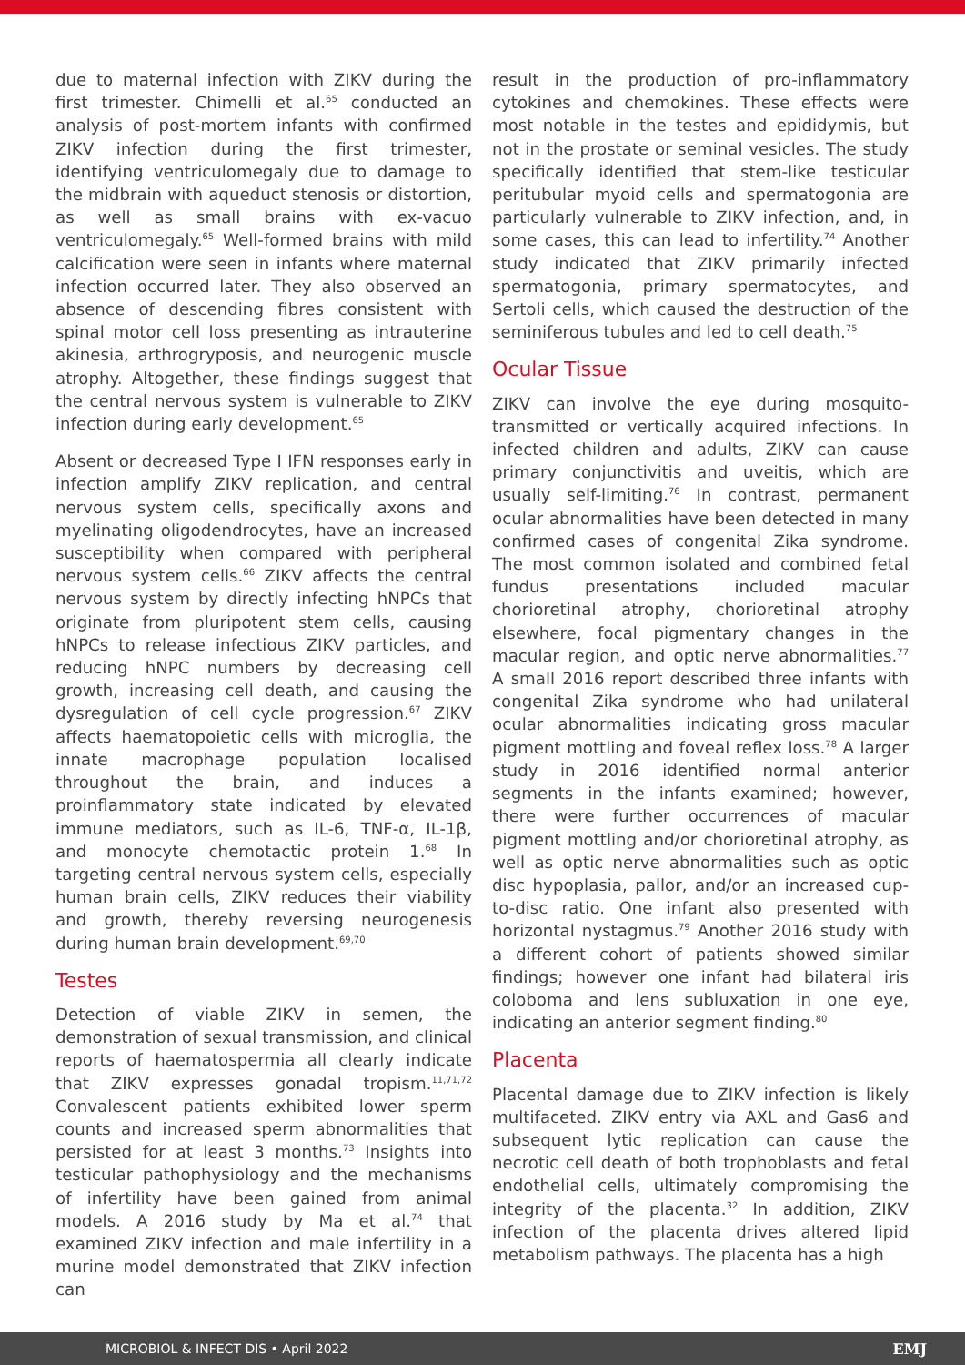due to maternal infection with ZIKV during the first trimester. Chimelli et al.<sup>65</sup> conducted an analysis of post-mortem infants with confirmed ZIKV infection during the first trimester, identifying ventriculomegaly due to damage to the midbrain with aqueduct stenosis or distortion, as well as small brains with ex-vacuo ventriculomegaly.<sup>65</sup> Well-formed brains with mild calcification were seen in infants where maternal infection occurred later. They also observed an absence of descending fibres consistent with spinal motor cell loss presenting as intrauterine akinesia, arthrogryposis, and neurogenic muscle atrophy. Altogether, these findings suggest that the central nervous system is vulnerable to ZIKV infection during early development.<sup>65</sup>
Absent or decreased Type I IFN responses early in infection amplify ZIKV replication, and central nervous system cells, specifically axons and myelinating oligodendrocytes, have an increased susceptibility when compared with peripheral nervous system cells.<sup>66</sup> ZIKV affects the central nervous system by directly infecting hNPCs that originate from pluripotent stem cells, causing hNPCs to release infectious ZIKV particles, and reducing hNPC numbers by decreasing cell growth, increasing cell death, and causing the dysregulation of cell cycle progression.<sup>67</sup> ZIKV affects haematopoietic cells with microglia, the innate macrophage population localised throughout the brain, and induces a proinflammatory state indicated by elevated immune mediators, such as IL-6, TNF-α, IL-1β, and monocyte chemotactic protein 1.<sup>68</sup> In targeting central nervous system cells, especially human brain cells, ZIKV reduces their viability and growth, thereby reversing neurogenesis during human brain development.<sup>69,70</sup>
Testes
Detection of viable ZIKV in semen, the demonstration of sexual transmission, and clinical reports of haematospermia all clearly indicate that ZIKV expresses gonadal tropism.<sup>11,71,72</sup> Convalescent patients exhibited lower sperm counts and increased sperm abnormalities that persisted for at least 3 months.<sup>73</sup> Insights into testicular pathophysiology and the mechanisms of infertility have been gained from animal models. A 2016 study by Ma et al.<sup>74</sup> that examined ZIKV infection and male infertility in a murine model demonstrated that ZIKV infection can
result in the production of pro-inflammatory cytokines and chemokines. These effects were most notable in the testes and epididymis, but not in the prostate or seminal vesicles. The study specifically identified that stem-like testicular peritubular myoid cells and spermatogonia are particularly vulnerable to ZIKV infection, and, in some cases, this can lead to infertility.<sup>74</sup> Another study indicated that ZIKV primarily infected spermatogonia, primary spermatocytes, and Sertoli cells, which caused the destruction of the seminiferous tubules and led to cell death.<sup>75</sup>
Ocular Tissue
ZIKV can involve the eye during mosquito-transmitted or vertically acquired infections. In infected children and adults, ZIKV can cause primary conjunctivitis and uveitis, which are usually self-limiting.<sup>76</sup> In contrast, permanent ocular abnormalities have been detected in many confirmed cases of congenital Zika syndrome. The most common isolated and combined fetal fundus presentations included macular chorioretinal atrophy, chorioretinal atrophy elsewhere, focal pigmentary changes in the macular region, and optic nerve abnormalities.<sup>77</sup> A small 2016 report described three infants with congenital Zika syndrome who had unilateral ocular abnormalities indicating gross macular pigment mottling and foveal reflex loss.<sup>78</sup> A larger study in 2016 identified normal anterior segments in the infants examined; however, there were further occurrences of macular pigment mottling and/or chorioretinal atrophy, as well as optic nerve abnormalities such as optic disc hypoplasia, pallor, and/or an increased cup-to-disc ratio. One infant also presented with horizontal nystagmus.<sup>79</sup> Another 2016 study with a different cohort of patients showed similar findings; however one infant had bilateral iris coloboma and lens subluxation in one eye, indicating an anterior segment finding.<sup>80</sup>
Placenta
Placental damage due to ZIKV infection is likely multifaceted. ZIKV entry via AXL and Gas6 and subsequent lytic replication can cause the necrotic cell death of both trophoblasts and fetal endothelial cells, ultimately compromising the integrity of the placenta.<sup>32</sup> In addition, ZIKV infection of the placenta drives altered lipid metabolism pathways. The placenta has a high
MICROBIOL & INFECT DIS • April 2022 EMJ